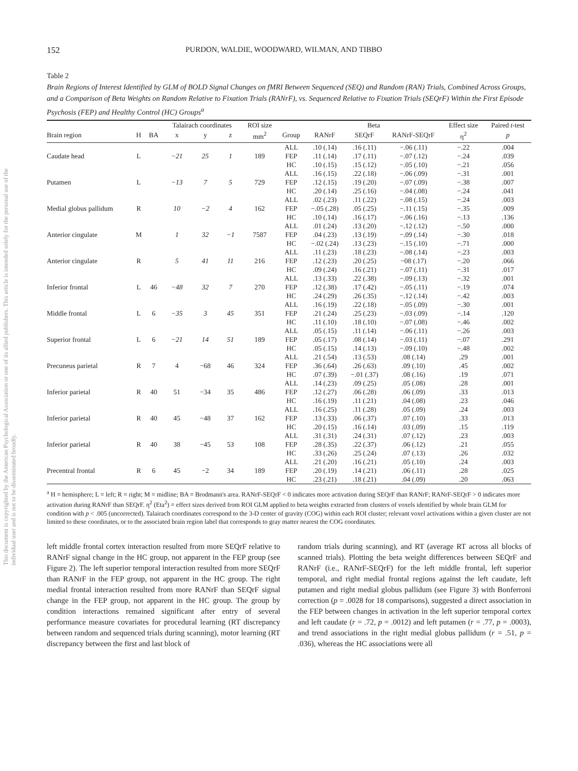This document is copyrighted by the American Psychological Association or one of its allied publishers. This article is intended solely for the personal use of the individual user and is not to be disseminated broadly.
152 PURDON, WALDIE, WOODWARD, WILMAN, AND TIBBO
Table 2
Brain Regions of Interest Identified by GLM of BOLD Signal Changes on fMRI Between Sequenced (SEQ) and Random (RAN) Trials, Combined Across Groups, and a Comparison of Beta Weights on Random Relative to Fixation Trials (RANrF), vs. Sequenced Relative to Fixation Trials (SEQrF) Within the First Episode Psychosis (FEP) and Healthy Control (HC) Groups<sup>a</sup>
| | | | Talairach coordinates | | | ROI size | | Beta | | | Effect size | Paired t -test |
| --- | --- | --- | --- | --- | --- | --- | --- | --- | --- | --- | --- | --- |
| Brain region | H | BA | x | y | z | mm<sup>2</sup> | Group | RANrF | SEQrF | RANrF-SEQrF | η<sup>2</sup> | p |
| Caudate head | L | | −21 | 25 | 1 | 189 | ALL FEP HC | .10 (.14) .11 (.14) .10 (.15) | .16 (.11) .17 (.11) .15 (.12) | −.06 (.11) −.07 (.12) −.05 (.10) | −.22 −.24 −.21 | .004 .039 .056 |
| Putamen | L | | −13 | 7 | 5 | 729 | ALL FEP HC | .16 (.15) .12 (.15) .20 (.14) | .22 (.18) .19 (.20) .25 (.16) | −.06 (.09) −.07 (.09) −.04 (.08) | −.31 −.38 −.24 | .001 .007 .041 |
| Medial globus pallidum | R | | 10 | −2 | 4 | 162 | ALL FEP HC | .02 (.23) −.05 (.28) .10 (.14) | .11 (.22) .05 (.25) .16 (.17) | −.08 (.15) −.11 (.15) −.06 (.16) | −.24 −.35 −.13 | .003 .009 .136 |
| Anterior cingulate | M | | 1 | 32 | −1 | 7587 | ALL FEP HC | .01 (.24) .04 (.23) −.02 (.24) | .13 (.20) .13 (.19) .13 (.23) | −.12 (.12) −.09 (.14) −.15 (.10) | −.50 −.30 −.71 | .000 .018 .000 |
| Anterior cingulate | R | | 5 | 41 | 11 | 216 | ALL FEP HC | .11 (.23) .12 (.23) .09 (.24) | .18 (.23) .20 (.25) .16 (.21) | −.08 (.14) −08 (.17) −.07 (.11) | −.23 −.20 −.31 | .003 .066 .017 |
| Inferior frontal | L | 46 | −48 | 32 | 7 | 270 | ALL FEP HC | .13 (.33) .12 (.38) .24 (.29) | .22 (.38) .17 (.42) .26 (.35) | −.09 (.13) −.05 (.11) −.12 (.14) | −.32 −.19 −.42 | .001 .074 .003 |
| Middle frontal | L | 6 | −35 | 3 | 45 | 351 | ALL FEP HC | .16 (.19) .21 (.24) .11 (.10) | .22 (.18) .25 (.23) .18 (.10) | −.05 (.09) −.03 (.09) −.07 (.08) | −.30 −.14 −.46 | .001 .120 .002 |
| Superior frontal | L | 6 | −21 | 14 | 51 | 189 | ALL FEP HC | .05 (.15) .05 (.17) .05 (.15) | .11 (.14) .08 (.14) .14 (.13) | −.06 (.11) −.03 (.11) −.09 (.10) | −.26 −.07 −.48 | .003 .291 .002 |
| Precuneus parietal | R | 7 | 4 | −68 | 46 | 324 | ALL FEP HC | .21 (.54) .36 (.64) .07 (.39) | .13 (.53) .26 (.63) −.01 (.37) | .08 (.14) .09 (.10) .08 (.16) | .29 .45 .19 | .001 .002 .071 |
| Inferior parietal | R | 40 | 51 | −34 | 35 | 486 | ALL FEP HC | .14 (.23) .12 (.27) .16 (.19) | .09 (.25) .06 (.28) .11 (.21) | .05 (.08) .06 (.09) .04 (.08) | .28 .33 .23 | .001 .013 .046 |
| Inferior parietal | R | 40 | 45 | −48 | 37 | 162 | ALL FEP HC | .16 (.25) .13 (.33) .20 (.15) | .11 (.28) .06 (.37) .16 (.14) | .05 (.09) .07 (.10) .03 (.09) | .24 .33 .15 | .003 .013 .119 |
| Inferior parietal | R | 40 | 38 | −45 | 53 | 108 | ALL FEP HC | .31 (.31) .28 (.35) .33 (.26) | .24 (.31) .22 (.37) .25 (.24) | .07 (.12) .06 (.12) .07 (.13) | .23 .21 .26 | .003 .055 .032 |
| Precentral frontal | R | 6 | 45 | −2 | 34 | 189 | ALL FEP HC | .21 (.20) .20 (.19) .23 (.21) | .16 (.21) .14 (.21) .18 (.21) | .05 (.10) .06 (.11) .04 (.09) | .24 .28 .20 | .003 .025 .063 |
<sup>a</sup> H = hemisphere; L = left; R = right; M = midline; BA = Brodmann's area. RANrF-SEQrF < 0 indicates more activation during SEQrF than RANrF; RANrF-SEQrF > 0 indicates more activation during RANrF than SEQrF. η<sup>2</sup> (Eta<sup>2</sup>) = effect sizes derived from ROI GLM applied to beta weights extracted from clusters of voxels identified by whole brain GLM for condition with p < .005 (uncorrected). Talairach coordinates correspond to the 3-D center of gravity (COG) within each ROI cluster; relevant voxel activations within a given cluster are not limited to these coordinates, or to the associated brain region label that corresponds to gray matter nearest the COG coordinates.
left middle frontal cortex interaction resulted from more SEQrF relative to RANrF signal change in the HC group, not apparent in the FEP group (see Figure 2). The left superior temporal interaction resulted from more SEQrF than RANrF in the FEP group, not apparent in the HC group. The right medial frontal interaction resulted from more RANrF than SEQrF signal change in the FEP group, not apparent in the HC group. The group by condition interactions remained significant after entry of several performance measure covariates for procedural learning (RT discrepancy between random and sequenced trials during scanning), motor learning (RT discrepancy between the first and last block of
random trials during scanning), and RT (average RT across all blocks of scanned trials). Plotting the beta weight differences between SEQrF and RANrF (i.e., RANrF-SEQrF) for the left middle frontal, left superior temporal, and right medial frontal regions against the left caudate, left putamen and right medial globus pallidum (see Figure 3) with Bonferroni correction (p = .0028 for 18 comparisons), suggested a direct association in the FEP between changes in activation in the left superior temporal cortex and left caudate (r = .72, p = .0012) and left putamen (r = .77, p = .0003), and trend associations in the right medial globus pallidum (r = .51, p = .036), whereas the HC associations were all